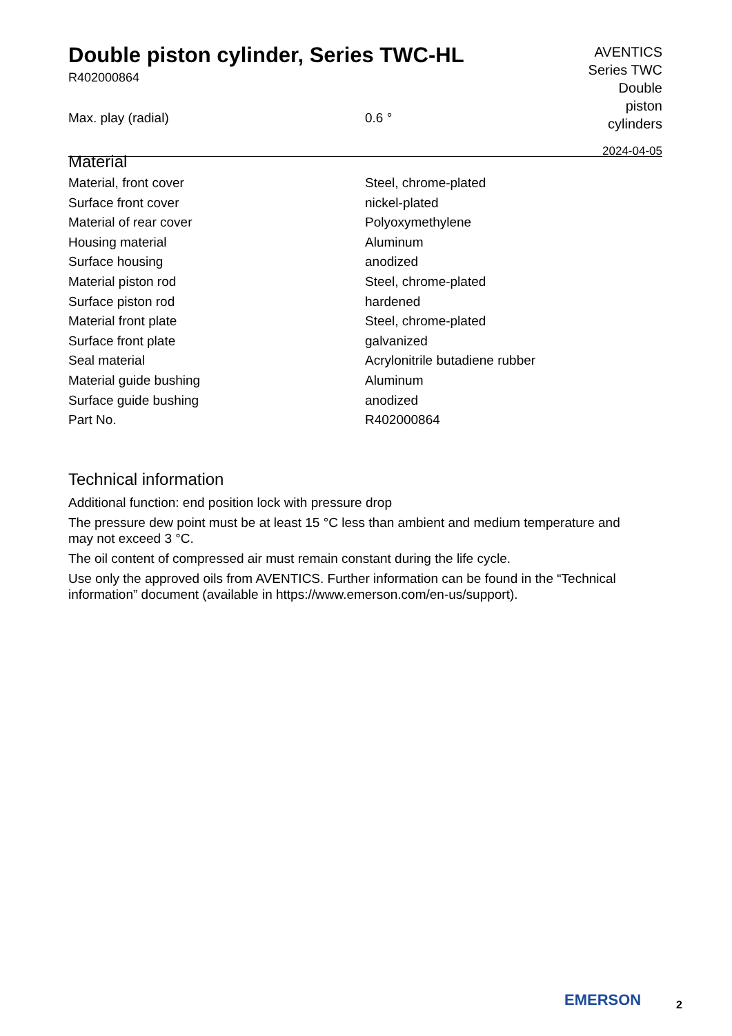Double piston cylinder, Series TWC-HL
R402000864
AVENTICS
Series TWC
Double
piston
cylinders
2024-04-05
| Max. play (radial) | 0.6 ° |
Material
| Material, front cover | Steel, chrome-plated |
| Surface front cover | nickel-plated |
| Material of rear cover | Polyoxymethylene |
| Housing material | Aluminum |
| Surface housing | anodized |
| Material piston rod | Steel, chrome-plated |
| Surface piston rod | hardened |
| Material front plate | Steel, chrome-plated |
| Surface front plate | galvanized |
| Seal material | Acrylonitrile butadiene rubber |
| Material guide bushing | Aluminum |
| Surface guide bushing | anodized |
| Part No. | R402000864 |
Technical information
Additional function: end position lock with pressure drop
The pressure dew point must be at least 15 °C less than ambient and medium temperature and may not exceed 3 °C.
The oil content of compressed air must remain constant during the life cycle.
Use only the approved oils from AVENTICS. Further information can be found in the “Technical information” document (available in https://www.emerson.com/en-us/support).
EMERSON 2